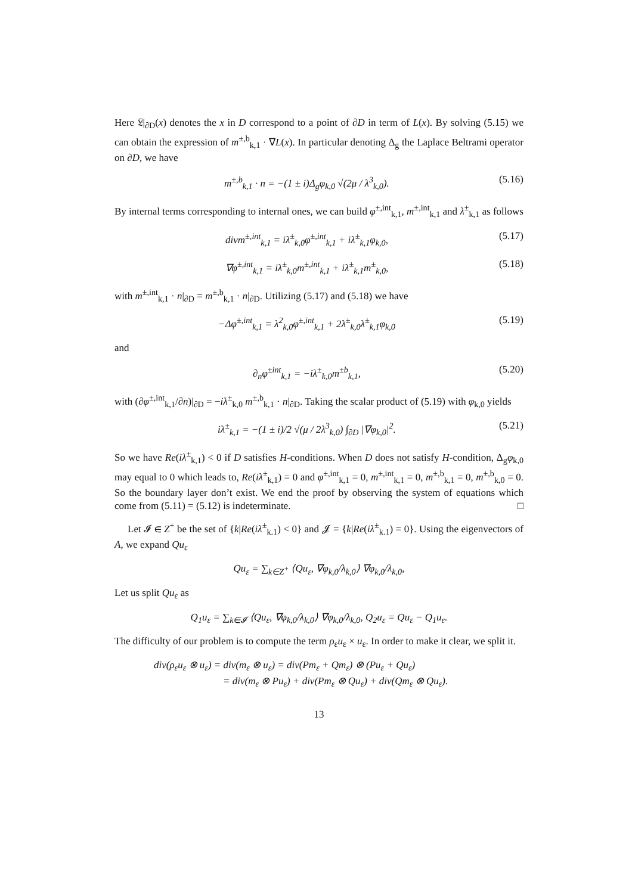Here 𝔏|<sub>∂D</sub>(x) denotes the x in D correspond to a point of ∂D in term of L(x). By solving (5.15) we can obtain the expression of m<sup>±,b</sup><sub>k,1</sub> · ∇L(x). In particular denoting Δ<sub>g</sub> the Laplace Beltrami operator on ∂D, we have
m<sup>±,b</sup><sub>k,1</sub> · n = −(1 ± i)Δ<sub>g</sub>φ<sub>k,0</sub> √(2μ / λ<sup>3</sup><sub>k,0</sub>). (5.16)
By internal terms corresponding to internal ones, we can build φ<sup>±,int</sup><sub>k,1</sub>, m<sup>±,int</sup><sub>k,1</sub> and λ<sup>±</sup><sub>k,1</sub> as follows
divm<sup>±,int</sup><sub>k,1</sub> = iλ<sup>±</sup><sub>k,0</sub>φ<sup>±,int</sup><sub>k,1</sub> + iλ<sup>±</sup><sub>k,1</sub>φ<sub>k,0</sub>, (5.17)
∇φ<sup>±,int</sup><sub>k,1</sub> = iλ<sup>±</sup><sub>k,0</sub>m<sup>±,int</sup><sub>k,1</sub> + iλ<sup>±</sup><sub>k,1</sub>m<sup>±</sup><sub>k,0</sub>, (5.18)
with m<sup>±,int</sup><sub>k,1</sub> · n|<sub>∂D</sub> = m<sup>±,b</sup><sub>k,1</sub> · n|<sub>∂D</sub>. Utilizing (5.17) and (5.18) we have
−Δφ<sup>±,int</sup><sub>k,1</sub> = λ<sup>2</sup><sub>k,0</sub>φ<sup>±,int</sup><sub>k,1</sub> + 2λ<sup>±</sup><sub>k,0</sub>λ<sup>±</sup><sub>k,1</sub>φ<sub>k,0</sub> (5.19)
and
∂<sub>n</sub>φ<sup>±int</sup><sub>k,1</sub> = −iλ<sup>±</sup><sub>k,0</sub>m<sup>±b</sup><sub>k,1</sub>, (5.20)
with (∂φ<sup>±,int</sup><sub>k,1</sub>/∂n)|<sub>∂D</sub> = −iλ<sup>±</sup><sub>k,0</sub> m<sup>±,b</sup><sub>k,1</sub> · n|<sub>∂D</sub>. Taking the scalar product of (5.19) with φ<sub>k,0</sub> yields
iλ<sup>±</sup><sub>k,1</sub> = −(1 ± i)/2 √(μ / 2λ<sup>3</sup><sub>k,0</sub>) ∫<sub>∂D</sub> |∇φ<sub>k,0</sub>|<sup>2</sup>. (5.21)
So we have Re(iλ<sup>±</sup><sub>k,1</sub>) < 0 if D satisfies H-conditions. When D does not satisfy H-condition, Δ<sub>g</sub>φ<sub>k,0</sub> may equal to 0 which leads to, Re(iλ<sup>±</sup><sub>k,1</sub>) = 0 and φ<sup>±,int</sup><sub>k,1</sub> = 0, m<sup>±,int</sup><sub>k,1</sub> = 0, m<sup>±,b</sup><sub>k,1</sub> = 0, m<sup>±,b</sup><sub>k,0</sub> = 0. So the boundary layer don’t exist. We end the proof by observing the system of equations which come from (5.11) = (5.12) is indeterminate. □
Let 𝓘 ∈ Z<sup>+</sup> be the set of {k|Re(iλ<sup>±</sup><sub>k.1</sub>) < 0} and 𝓙 = {k|Re(iλ<sup>±</sup><sub>k.1</sub>) = 0}. Using the eigenvectors of A, we expand Qu<sub>ε</sub>
Qu<sub>ε</sub> = ∑<sub>k∈Z<sup>+</sup></sub> ⟨Qu<sub>ε</sub>, ∇φ<sub>k,0</sub>/λ<sub>k,0</sub>⟩ ∇φ<sub>k,0</sub>/λ<sub>k,0</sub>,
Let us split Qu<sub>ε</sub> as
Q<sub>1</sub>u<sub>ε</sub> = ∑<sub>k∈𝓘</sub> ⟨Qu<sub>ε</sub>, ∇φ<sub>k,0</sub>/λ<sub>k,0</sub>⟩ ∇φ<sub>k,0</sub>/λ<sub>k,0</sub>, Q<sub>2</sub>u<sub>ε</sub> = Qu<sub>ε</sub> − Q<sub>1</sub>u<sub>ε</sub>.
The difficulty of our problem is to compute the term ρ<sub>ε</sub>u<sub>ε</sub> × u<sub>ε</sub>. In order to make it clear, we split it.
div(ρ<sub>ε</sub>u<sub>ε</sub> ⊗ u<sub>ε</sub>) = div(m<sub>ε</sub> ⊗ u<sub>ε</sub>) = div(Pm<sub>ε</sub> + Qm<sub>ε</sub>) ⊗ (Pu<sub>ε</sub> + Qu<sub>ε</sub>)
= div(m<sub>ε</sub> ⊗ Pu<sub>ε</sub>) + div(Pm<sub>ε</sub> ⊗ Qu<sub>ε</sub>) + div(Qm<sub>ε</sub> ⊗ Qu<sub>ε</sub>).
13